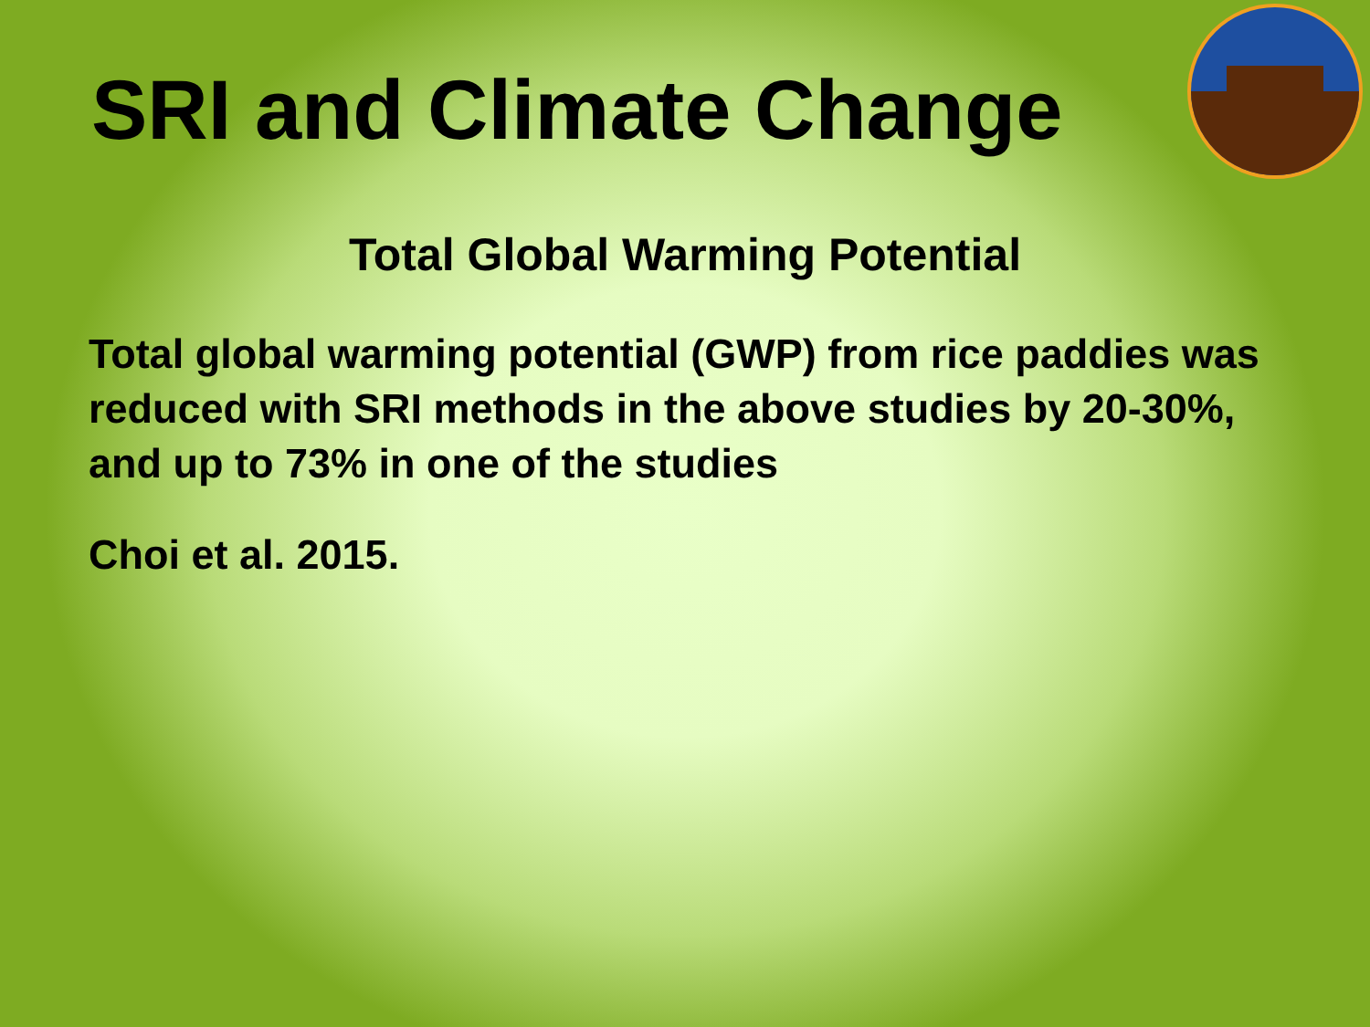SRI and Climate Change
Total Global Warming Potential
Total global warming potential (GWP) from rice paddies was reduced with SRI methods in the above studies by 20-30%, and up to 73% in one of the studies
Choi et al. 2015.